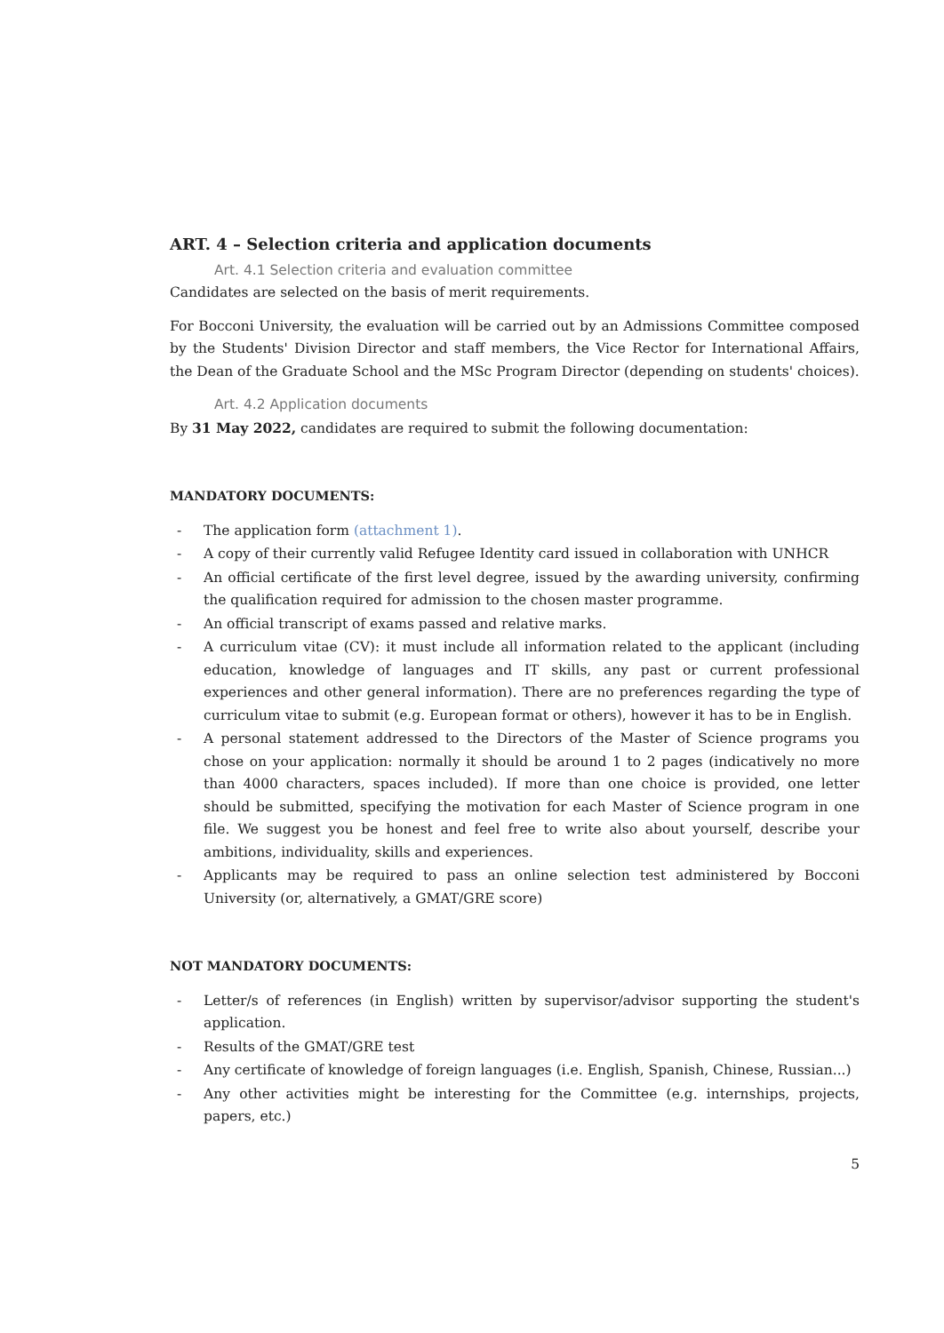ART. 4 – Selection criteria and application documents
Art. 4.1 Selection criteria and evaluation committee
Candidates are selected on the basis of merit requirements.
For Bocconi University, the evaluation will be carried out by an Admissions Committee composed by the Students' Division Director and staff members, the Vice Rector for International Affairs, the Dean of the Graduate School and the MSc Program Director (depending on students' choices).
Art. 4.2 Application documents
By 31 May 2022, candidates are required to submit the following documentation:
MANDATORY DOCUMENTS:
- The application form (attachment 1).
- A copy of their currently valid Refugee Identity card issued in collaboration with UNHCR
- An official certificate of the first level degree, issued by the awarding university, confirming the qualification required for admission to the chosen master programme.
- An official transcript of exams passed and relative marks.
- A curriculum vitae (CV): it must include all information related to the applicant (including education, knowledge of languages and IT skills, any past or current professional experiences and other general information). There are no preferences regarding the type of curriculum vitae to submit (e.g. European format or others), however it has to be in English.
- A personal statement addressed to the Directors of the Master of Science programs you chose on your application: normally it should be around 1 to 2 pages (indicatively no more than 4000 characters, spaces included). If more than one choice is provided, one letter should be submitted, specifying the motivation for each Master of Science program in one file. We suggest you be honest and feel free to write also about yourself, describe your ambitions, individuality, skills and experiences.
- Applicants may be required to pass an online selection test administered by Bocconi University (or, alternatively, a GMAT/GRE score)
NOT MANDATORY DOCUMENTS:
- Letter/s of references (in English) written by supervisor/advisor supporting the student's application.
- Results of the GMAT/GRE test
- Any certificate of knowledge of foreign languages (i.e. English, Spanish, Chinese, Russian...)
- Any other activities might be interesting for the Committee (e.g. internships, projects, papers, etc.)
5